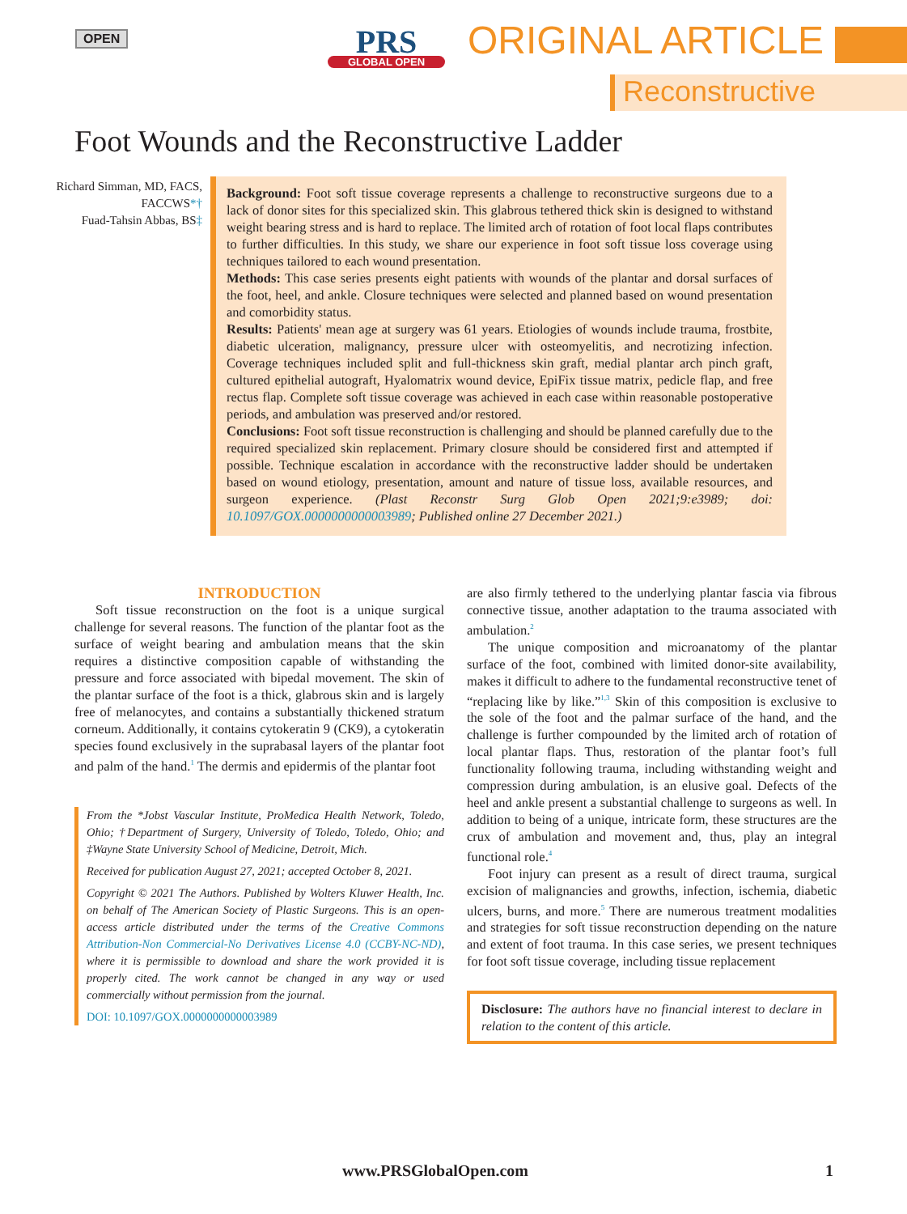OPEN
PRS
GLOBAL OPEN
ORIGINAL ARTICLE
Reconstructive
Foot Wounds and the Reconstructive Ladder
Richard Simman, MD, FACS, FACCWS*†
Fuad-Tahsin Abbas, BS‡
Background: Foot soft tissue coverage represents a challenge to reconstructive surgeons due to a lack of donor sites for this specialized skin. This glabrous tethered thick skin is designed to withstand weight bearing stress and is hard to replace. The limited arch of rotation of foot local flaps contributes to further difficulties. In this study, we share our experience in foot soft tissue loss coverage using techniques tailored to each wound presentation.
Methods: This case series presents eight patients with wounds of the plantar and dorsal surfaces of the foot, heel, and ankle. Closure techniques were selected and planned based on wound presentation and comorbidity status.
Results: Patients' mean age at surgery was 61 years. Etiologies of wounds include trauma, frostbite, diabetic ulceration, malignancy, pressure ulcer with osteomyelitis, and necrotizing infection. Coverage techniques included split and full-thickness skin graft, medial plantar arch pinch graft, cultured epithelial autograft, Hyalomatrix wound device, EpiFix tissue matrix, pedicle flap, and free rectus flap. Complete soft tissue coverage was achieved in each case within reasonable postoperative periods, and ambulation was preserved and/or restored.
Conclusions: Foot soft tissue reconstruction is challenging and should be planned carefully due to the required specialized skin replacement. Primary closure should be considered first and attempted if possible. Technique escalation in accordance with the reconstructive ladder should be undertaken based on wound etiology, presentation, amount and nature of tissue loss, available resources, and surgeon experience. (Plast Reconstr Surg Glob Open 2021;9:e3989; doi: 10.1097/GOX.0000000000003989; Published online 27 December 2021.)
INTRODUCTION
Soft tissue reconstruction on the foot is a unique surgical challenge for several reasons. The function of the plantar foot as the surface of weight bearing and ambulation means that the skin requires a distinctive composition capable of withstanding the pressure and force associated with bipedal movement. The skin of the plantar surface of the foot is a thick, glabrous skin and is largely free of melanocytes, and contains a substantially thickened stratum corneum. Additionally, it contains cytokeratin 9 (CK9), a cytokeratin species found exclusively in the suprabasal layers of the plantar foot and palm of the hand.<sup>1</sup> The dermis and epidermis of the plantar foot
From the *Jobst Vascular Institute, ProMedica Health Network, Toledo, Ohio; †Department of Surgery, University of Toledo, Toledo, Ohio; and ‡Wayne State University School of Medicine, Detroit, Mich.
Received for publication August 27, 2021; accepted October 8, 2021.
Copyright © 2021 The Authors. Published by Wolters Kluwer Health, Inc. on behalf of The American Society of Plastic Surgeons. This is an open-access article distributed under the terms of the Creative Commons Attribution-Non Commercial-No Derivatives License 4.0 (CCBY-NC-ND), where it is permissible to download and share the work provided it is properly cited. The work cannot be changed in any way or used commercially without permission from the journal.
DOI: 10.1097/GOX.0000000000003989
are also firmly tethered to the underlying plantar fascia via fibrous connective tissue, another adaptation to the trauma associated with ambulation.<sup>2</sup>
The unique composition and microanatomy of the plantar surface of the foot, combined with limited donor-site availability, makes it difficult to adhere to the fundamental reconstructive tenet of “replacing like by like.”<sup>1,3</sup> Skin of this composition is exclusive to the sole of the foot and the palmar surface of the hand, and the challenge is further compounded by the limited arch of rotation of local plantar flaps. Thus, restoration of the plantar foot’s full functionality following trauma, including withstanding weight and compression during ambulation, is an elusive goal. Defects of the heel and ankle present a substantial challenge to surgeons as well. In addition to being of a unique, intricate form, these structures are the crux of ambulation and movement and, thus, play an integral functional role.<sup>4</sup>
Foot injury can present as a result of direct trauma, surgical excision of malignancies and growths, infection, ischemia, diabetic ulcers, burns, and more.<sup>5</sup> There are numerous treatment modalities and strategies for soft tissue reconstruction depending on the nature and extent of foot trauma. In this case series, we present techniques for foot soft tissue coverage, including tissue replacement
Disclosure: The authors have no financial interest to declare in relation to the content of this article.
www.PRSGlobalOpen.com 1